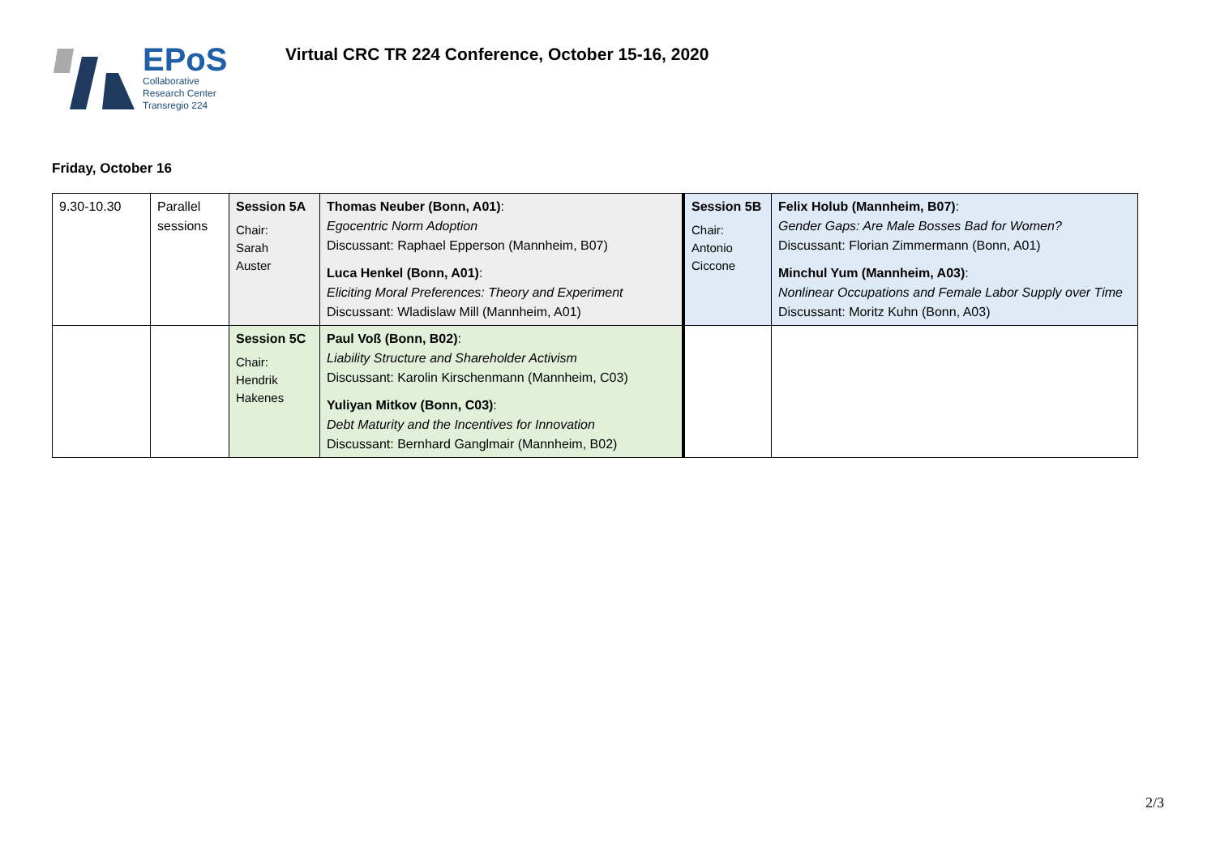EPoS
Collaborative
Research Center
Transregio 224
Virtual CRC TR 224 Conference, October 15-16, 2020
Friday, October 16
| 9.30-10.30 | Parallel sessions | Session 5A Chair: Sarah Auster | Thomas Neuber (Bonn, A01) : Egocentric Norm Adoption Discussant: Raphael Epperson (Mannheim, B07) Luca Henkel (Bonn, A01) : Eliciting Moral Preferences: Theory and Experiment Discussant: Wladislaw Mill (Mannheim, A01) | Session 5B Chair: Antonio Ciccone | Felix Holub (Mannheim, B07) : Gender Gaps: Are Male Bosses Bad for Women? Discussant: Florian Zimmermann (Bonn, A01) Minchul Yum (Mannheim, A03) : Nonlinear Occupations and Female Labor Supply over Time Discussant: Moritz Kuhn (Bonn, A03) |
| | | Session 5C Chair: Hendrik Hakenes | Paul Voß (Bonn, B02) : Liability Structure and Shareholder Activism Discussant: Karolin Kirschenmann (Mannheim, C03) Yuliyan Mitkov (Bonn, C03) : Debt Maturity and the Incentives for Innovation Discussant: Bernhard Ganglmair (Mannheim, B02) | | |
2/3